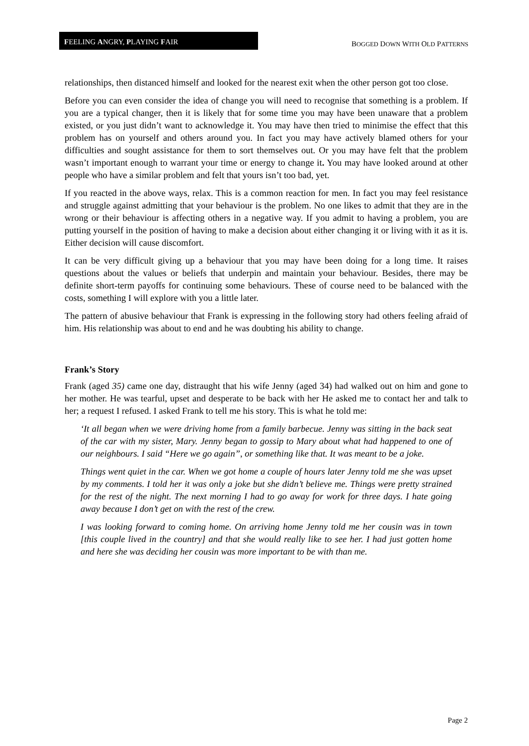FEELING ANGRY, PLAYING FAIR
BOGGED DOWN WITH OLD PATTERNS
relationships, then distanced himself and looked for the nearest exit when the other person got too close.
Before you can even consider the idea of change you will need to recognise that something is a problem. If you are a typical changer, then it is likely that for some time you may have been unaware that a problem existed, or you just didn’t want to acknowledge it. You may have then tried to minimise the effect that this problem has on yourself and others around you. In fact you may have actively blamed others for your difficulties and sought assistance for them to sort themselves out. Or you may have felt that the problem wasn’t important enough to warrant your time or energy to change it. You may have looked around at other people who have a similar problem and felt that yours isn’t too bad, yet.
If you reacted in the above ways, relax. This is a common reaction for men. In fact you may feel resistance and struggle against admitting that your behaviour is the problem. No one likes to admit that they are in the wrong or their behaviour is affecting others in a negative way. If you admit to having a problem, you are putting yourself in the position of having to make a decision about either changing it or living with it as it is. Either decision will cause discomfort.
It can be very difficult giving up a behaviour that you may have been doing for a long time. It raises questions about the values or beliefs that underpin and maintain your behaviour. Besides, there may be definite short-term payoffs for continuing some behaviours. These of course need to be balanced with the costs, something I will explore with you a little later.
The pattern of abusive behaviour that Frank is expressing in the following story had others feeling afraid of him. His relationship was about to end and he was doubting his ability to change.
Frank’s Story
Frank (aged 35) came one day, distraught that his wife Jenny (aged 34) had walked out on him and gone to her mother. He was tearful, upset and desperate to be back with her He asked me to contact her and talk to her; a request I refused. I asked Frank to tell me his story. This is what he told me:
‘It all began when we were driving home from a family barbecue. Jenny was sitting in the back seat of the car with my sister, Mary. Jenny began to gossip to Mary about what had happened to one of our neighbours. I said “Here we go again”, or something like that. It was meant to be a joke.
Things went quiet in the car. When we got home a couple of hours later Jenny told me she was upset by my comments. I told her it was only a joke but she didn’t believe me. Things were pretty strained for the rest of the night. The next morning I had to go away for work for three days. I hate going away because I don’t get on with the rest of the crew.
I was looking forward to coming home. On arriving home Jenny told me her cousin was in town [this couple lived in the country] and that she would really like to see her. I had just gotten home and here she was deciding her cousin was more important to be with than me.
Page 2